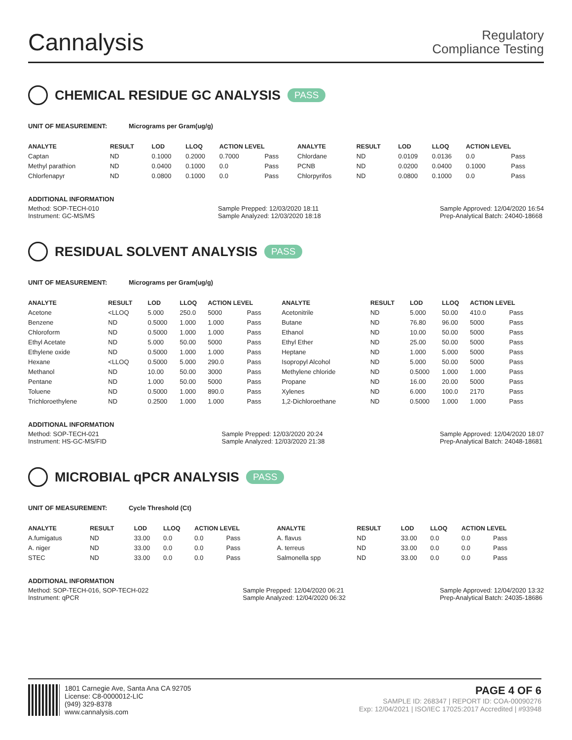Cannalysis
Regulatory
Compliance Testing
CHEMICAL RESIDUE GC ANALYSIS PASS
UNIT OF MEASUREMENT: Micrograms per Gram(ug/g)
| ANALYTE | RESULT | LOD | LLOQ | ACTION LEVEL | | ANALYTE | RESULT | LOD | LLOQ | ACTION LEVEL | |
| --- | --- | --- | --- | --- | --- | --- | --- | --- | --- | --- | --- |
| Captan | ND | 0.1000 | 0.2000 | 0.7000 | Pass | Chlordane | ND | 0.0109 | 0.0136 | 0.0 | Pass |
| Methyl parathion | ND | 0.0400 | 0.1000 | 0.0 | Pass | PCNB | ND | 0.0200 | 0.0400 | 0.1000 | Pass |
| Chlorfenapyr | ND | 0.0800 | 0.1000 | 0.0 | Pass | Chlorpyrifos | ND | 0.0800 | 0.1000 | 0.0 | Pass |
ADDITIONAL INFORMATION
Method: SOP-TECH-010
Instrument: GC-MS/MS
Sample Prepped: 12/03/2020 18:11
Sample Analyzed: 12/03/2020 18:18
Sample Approved: 12/04/2020 16:54
Prep-Analytical Batch: 24040-18668
RESIDUAL SOLVENT ANALYSIS PASS
UNIT OF MEASUREMENT: Micrograms per Gram(ug/g)
| ANALYTE | RESULT | LOD | LLOQ | ACTION LEVEL | | ANALYTE | RESULT | LOD | LLOQ | ACTION LEVEL | |
| --- | --- | --- | --- | --- | --- | --- | --- | --- | --- | --- | --- |
| Acetone | <LLOQ | 5.000 | 250.0 | 5000 | Pass | Acetonitrile | ND | 5.000 | 50.00 | 410.0 | Pass |
| Benzene | ND | 0.5000 | 1.000 | 1.000 | Pass | Butane | ND | 76.80 | 96.00 | 5000 | Pass |
| Chloroform | ND | 0.5000 | 1.000 | 1.000 | Pass | Ethanol | ND | 10.00 | 50.00 | 5000 | Pass |
| Ethyl Acetate | ND | 5.000 | 50.00 | 5000 | Pass | Ethyl Ether | ND | 25.00 | 50.00 | 5000 | Pass |
| Ethylene oxide | ND | 0.5000 | 1.000 | 1.000 | Pass | Heptane | ND | 1.000 | 5.000 | 5000 | Pass |
| Hexane | <LLOQ | 0.5000 | 5.000 | 290.0 | Pass | Isopropyl Alcohol | ND | 5.000 | 50.00 | 5000 | Pass |
| Methanol | ND | 10.00 | 50.00 | 3000 | Pass | Methylene chloride | ND | 0.5000 | 1.000 | 1.000 | Pass |
| Pentane | ND | 1.000 | 50.00 | 5000 | Pass | Propane | ND | 16.00 | 20.00 | 5000 | Pass |
| Toluene | ND | 0.5000 | 1.000 | 890.0 | Pass | Xylenes | ND | 6.000 | 100.0 | 2170 | Pass |
| Trichloroethylene | ND | 0.2500 | 1.000 | 1.000 | Pass | 1,2-Dichloroethane | ND | 0.5000 | 1.000 | 1.000 | Pass |
ADDITIONAL INFORMATION
Method: SOP-TECH-021
Instrument: HS-GC-MS/FID
Sample Prepped: 12/03/2020 20:24
Sample Analyzed: 12/03/2020 21:38
Sample Approved: 12/04/2020 18:07
Prep-Analytical Batch: 24048-18681
MICROBIAL qPCR ANALYSIS PASS
UNIT OF MEASUREMENT: Cycle Threshold (Ct)
| ANALYTE | RESULT | LOD | LLOQ | ACTION LEVEL | | ANALYTE | RESULT | LOD | LLOQ | ACTION LEVEL | |
| --- | --- | --- | --- | --- | --- | --- | --- | --- | --- | --- | --- |
| A.fumigatus | ND | 33.00 | 0.0 | 0.0 | Pass | A. flavus | ND | 33.00 | 0.0 | 0.0 | Pass |
| A. niger | ND | 33.00 | 0.0 | 0.0 | Pass | A. terreus | ND | 33.00 | 0.0 | 0.0 | Pass |
| STEC | ND | 33.00 | 0.0 | 0.0 | Pass | Salmonella spp | ND | 33.00 | 0.0 | 0.0 | Pass |
ADDITIONAL INFORMATION
Method: SOP-TECH-016, SOP-TECH-022
Instrument: qPCR
Sample Prepped: 12/04/2020 06:21
Sample Analyzed: 12/04/2020 06:32
Sample Approved: 12/04/2020 13:32
Prep-Analytical Batch: 24035-18686
1801 Carnegie Ave, Santa Ana CA 92705
License: C8-0000012-LIC
(949) 329-8378
www.cannalysis.com
PAGE 4 OF 6
SAMPLE ID: 268347 | REPORT ID: COA-00090276
Exp: 12/04/2021 | ISO/IEC 17025:2017 Accredited | #93948